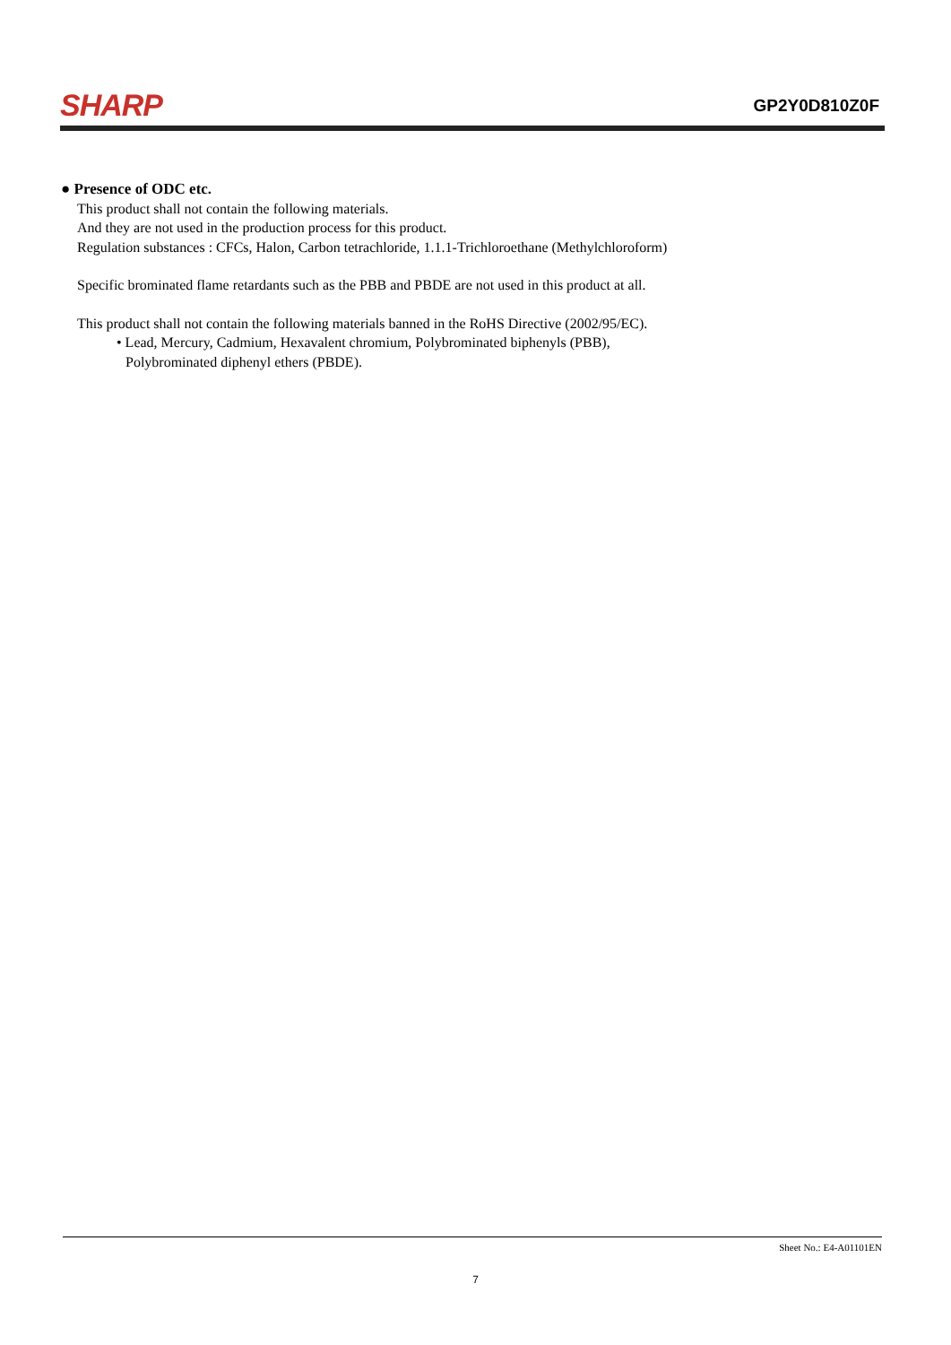SHARP GP2Y0D810Z0F
● Presence of ODC etc.
This product shall not contain the following materials.
And they are not used in the production process for this product.
Regulation substances : CFCs, Halon, Carbon tetrachloride, 1.1.1-Trichloroethane (Methylchloroform)
Specific brominated flame retardants such as the PBB and PBDE are not used in this product at all.
This product shall not contain the following materials banned in the RoHS Directive (2002/95/EC).
• Lead, Mercury, Cadmium, Hexavalent chromium, Polybrominated biphenyls (PBB),
Polybrominated diphenyl ethers (PBDE).
Sheet No.: E4-A01101EN
7